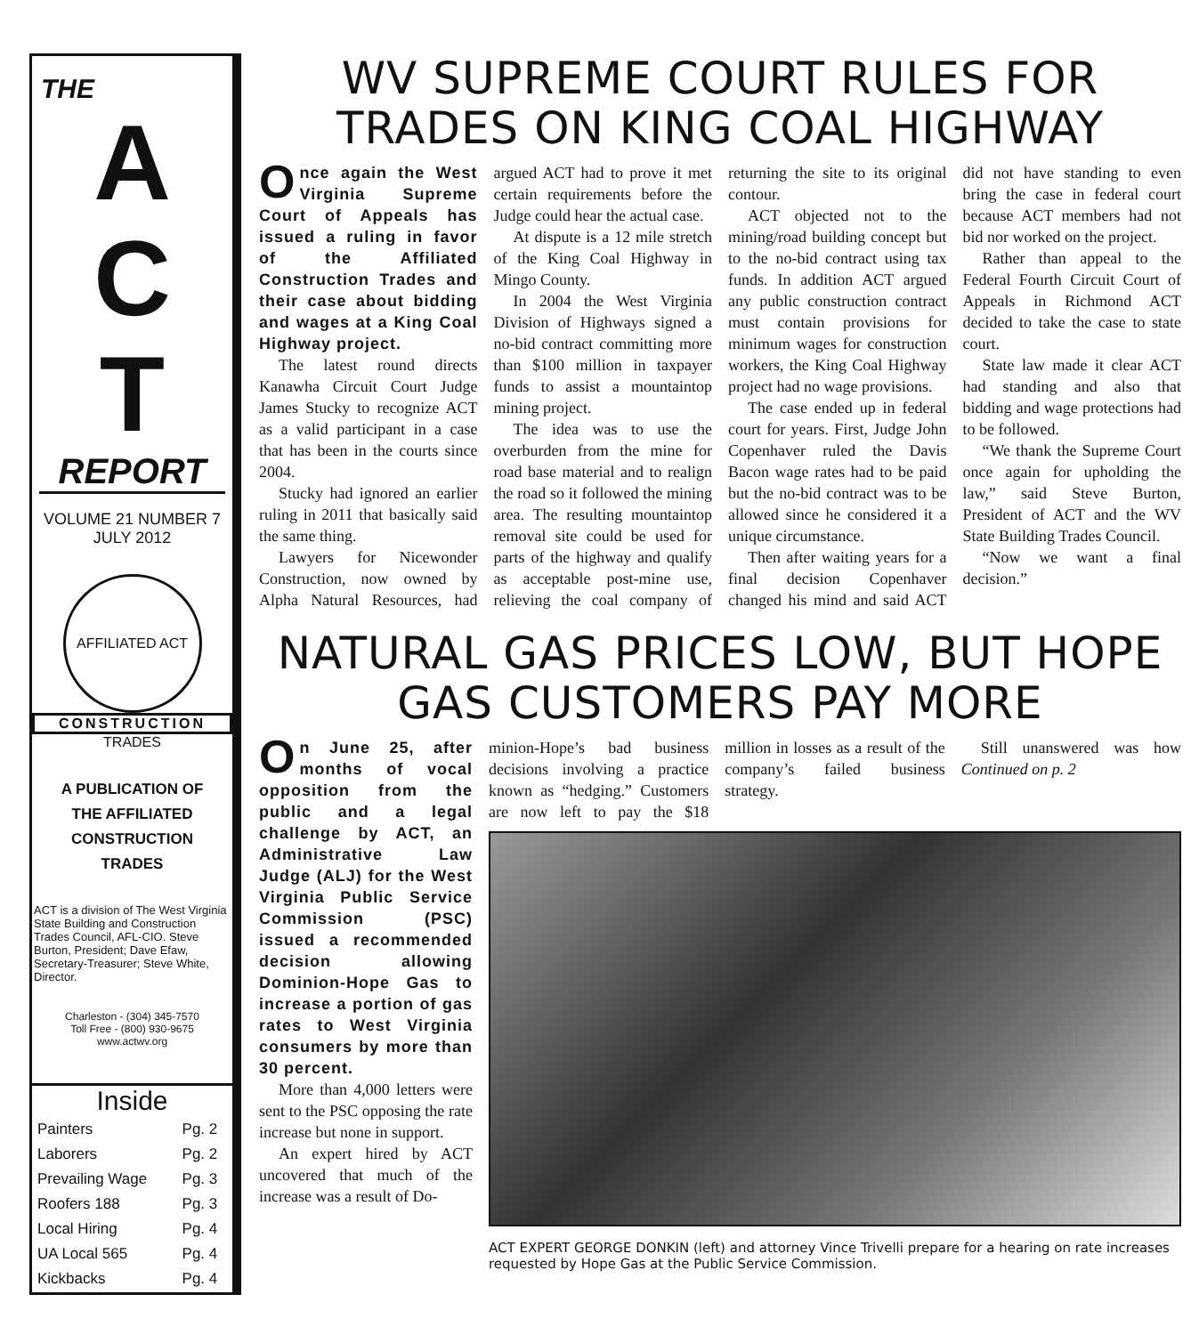THE
A
C
T
REPORT
VOLUME 21 NUMBER 7
JULY 2012
AFFILIATED ACT
CONSTRUCTION
TRADES
A PUBLICATION OF
THE AFFILIATED
CONSTRUCTION
TRADES
ACT is a division of The West Virginia State Building and Construction Trades Council, AFL-CIO. Steve Burton, President; Dave Efaw, Secretary-Treasurer; Steve White, Director.
Charleston - (304) 345-7570
Toll Free - (800) 930-9675
www.actwv.org
Inside
| Painters | Pg. 2 |
| Laborers | Pg. 2 |
| Prevailing Wage | Pg. 3 |
| Roofers 188 | Pg. 3 |
| Local Hiring | Pg. 4 |
| UA Local 565 | Pg. 4 |
| Kickbacks | Pg. 4 |
WV SUPREME COURT RULES FOR TRADES ON KING COAL HIGHWAY
Once again the West Virginia Supreme Court of Appeals has issued a ruling in favor of the Affiliated Construction Trades and their case about bidding and wages at a King Coal Highway project.
The latest round directs Kanawha Circuit Court Judge James Stucky to recognize ACT as a valid participant in a case that has been in the courts since 2004.
Stucky had ignored an earlier ruling in 2011 that basically said the same thing.
Lawyers for Nicewonder Construction, now owned by Alpha Natural Resources, had argued ACT had to prove it met certain requirements before the Judge could hear the actual case.
At dispute is a 12 mile stretch of the King Coal Highway in Mingo County.
In 2004 the West Virginia Division of Highways signed a no-bid contract committing more than $100 million in taxpayer funds to assist a mountaintop mining project.
The idea was to use the overburden from the mine for road base material and to realign the road so it followed the mining area. The resulting mountaintop removal site could be used for parts of the highway and qualify as acceptable post-mine use, relieving the coal company of returning the site to its original contour.
ACT objected not to the mining/road building concept but to the no-bid contract using tax funds. In addition ACT argued any public construction contract must contain provisions for minimum wages for construction workers, the King Coal Highway project had no wage provisions.
The case ended up in federal court for years. First, Judge John Copenhaver ruled the Davis Bacon wage rates had to be paid but the no-bid contract was to be allowed since he considered it a unique circumstance.
Then after waiting years for a final decision Copenhaver changed his mind and said ACT did not have standing to even bring the case in federal court because ACT members had not bid nor worked on the project.
Rather than appeal to the Federal Fourth Circuit Court of Appeals in Richmond ACT decided to take the case to state court.
State law made it clear ACT had standing and also that bidding and wage protections had to be followed.
“We thank the Supreme Court once again for upholding the law,” said Steve Burton, President of ACT and the WV State Building Trades Council.
“Now we want a final decision.”
NATURAL GAS PRICES LOW, BUT HOPE GAS CUSTOMERS PAY MORE
On June 25, after months of vocal opposition from the public and a legal challenge by ACT, an Administrative Law Judge (ALJ) for the West Virginia Public Service Commission (PSC) issued a recommended decision allowing Dominion-Hope Gas to increase a portion of gas rates to West Virginia consumers by more than 30 percent.
More than 4,000 letters were sent to the PSC opposing the rate increase but none in support.
An expert hired by ACT uncovered that much of the increase was a result of Do-
minion-Hope’s bad business decisions involving a practice known as “hedging.” Customers are now left to pay the $18 million in losses as a result of the company’s failed business strategy.
Still unanswered was how Continued on p. 2
ACT EXPERT GEORGE DONKIN (left) and attorney Vince Trivelli prepare for a hearing on rate increases requested by Hope Gas at the Public Service Commission.